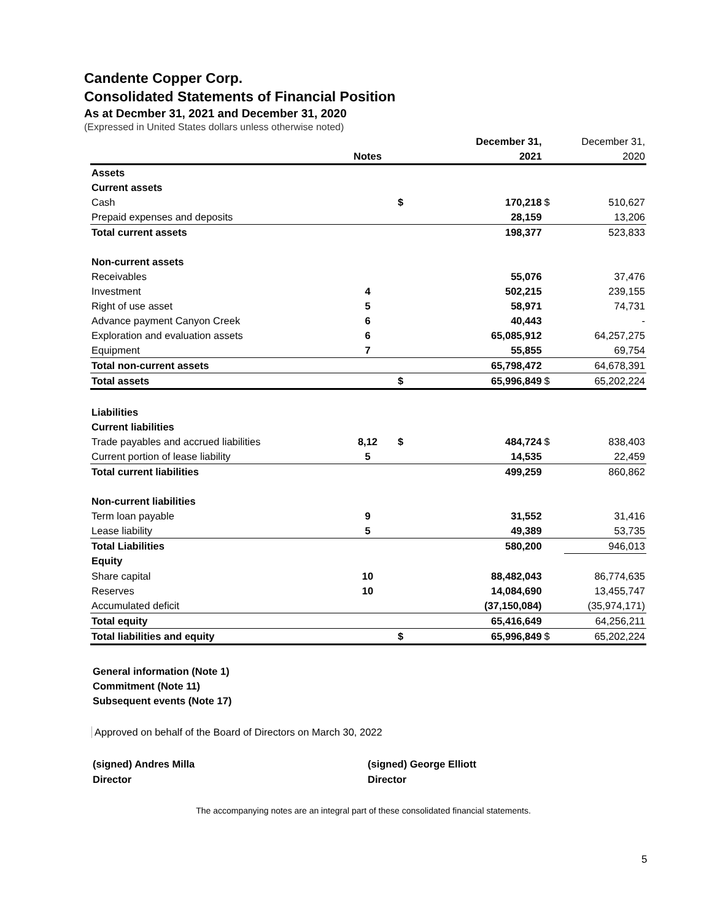Candente Copper Corp.
Consolidated Statements of Financial Position
As at Decmber 31, 2021 and December 31, 2020
(Expressed in United States dollars unless otherwise noted)
| | | | December 31, | | December 31, |
| | Notes | | 2021 | | 2020 |
| Assets | | | | | |
| Current assets | | | | | |
| Cash | | $ | 170,218 | $ | 510,627 |
| Prepaid expenses and deposits | | | 28,159 | | 13,206 |
| Total current assets | | | 198,377 | | 523,833 |
| Non-current assets | | | | | |
| Receivables | | | 55,076 | | 37,476 |
| Investment | 4 | | 502,215 | | 239,155 |
| Right of use asset | 5 | | 58,971 | | 74,731 |
| Advance payment Canyon Creek | 6 | | 40,443 | | - |
| Exploration and evaluation assets | 6 | | 65,085,912 | | 64,257,275 |
| Equipment | 7 | | 55,855 | | 69,754 |
| Total non-current assets | | | 65,798,472 | | 64,678,391 |
| Total assets | | $ | 65,996,849 | $ | 65,202,224 |
| Liabilities | | | | | |
| Current liabilities | | | | | |
| Trade payables and accrued liabilities | 8,12 | $ | 484,724 | $ | 838,403 |
| Current portion of lease liability | 5 | | 14,535 | | 22,459 |
| Total current liabilities | | | 499,259 | | 860,862 |
| Non-current liabilities | | | | | |
| Term loan payable | 9 | | 31,552 | | 31,416 |
| Lease liability | 5 | | 49,389 | | 53,735 |
| Total Liabilities | | | 580,200 | | 946,013 |
| Equity | | | | | |
| Share capital | 10 | | 88,482,043 | | 86,774,635 |
| Reserves | 10 | | 14,084,690 | | 13,455,747 |
| Accumulated deficit | | | (37,150,084) | | (35,974,171) |
| Total equity | | | 65,416,649 | | 64,256,211 |
| Total liabilities and equity | | $ | 65,996,849 | $ | 65,202,224 |
General information (Note 1)
Commitment (Note 11)
Subsequent events (Note 17)
Approved on behalf of the Board of Directors on March 30, 2022
(signed) Andres Milla
Director
(signed) George Elliott
Director
The accompanying notes are an integral part of these consolidated financial statements.
5